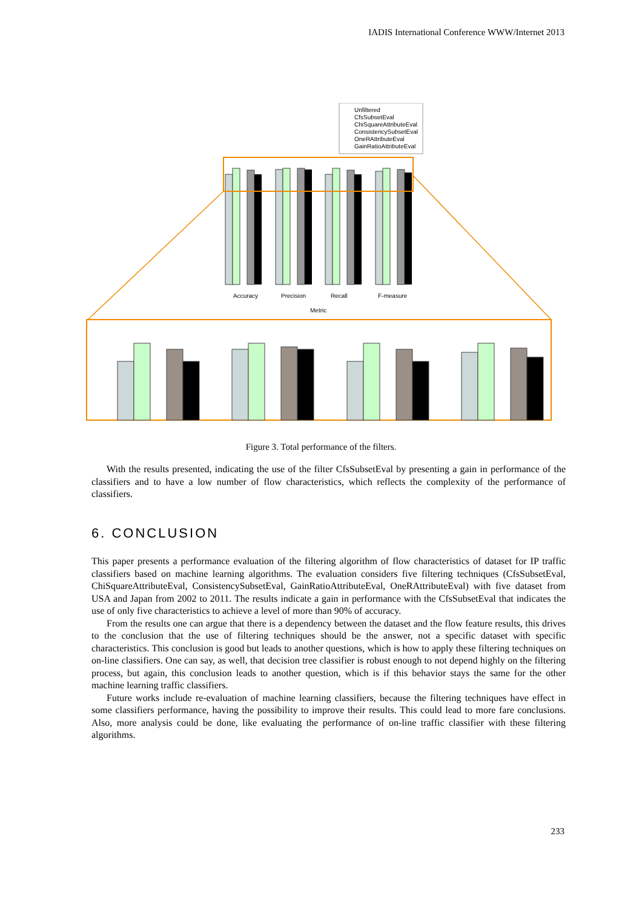IADIS International Conference WWW/Internet 2013
Unfiltered
CfsSubsetEval
ChiSquareAttributeEval
ConsistencySubsetEval
OneRAttributeEval
GainRatioAttributeEval
Accuracy
Precision
Recall
F-measure
Metric
Figure 3. Total performance of the filters.
With the results presented, indicating the use of the filter CfsSubsetEval by presenting a gain in performance of the classifiers and to have a low number of flow characteristics, which reflects the complexity of the performance of classifiers.
6. CONCLUSION
This paper presents a performance evaluation of the filtering algorithm of flow characteristics of dataset for IP traffic classifiers based on machine learning algorithms. The evaluation considers five filtering techniques (CfsSubsetEval, ChiSquareAttributeEval, ConsistencySubsetEval, GainRatioAttributeEval, OneRAttributeEval) with five dataset from USA and Japan from 2002 to 2011. The results indicate a gain in performance with the CfsSubsetEval that indicates the use of only five characteristics to achieve a level of more than 90% of accuracy.
From the results one can argue that there is a dependency between the dataset and the flow feature results, this drives to the conclusion that the use of filtering techniques should be the answer, not a specific dataset with specific characteristics. This conclusion is good but leads to another questions, which is how to apply these filtering techniques on on-line classifiers. One can say, as well, that decision tree classifier is robust enough to not depend highly on the filtering process, but again, this conclusion leads to another question, which is if this behavior stays the same for the other machine learning traffic classifiers.
Future works include re-evaluation of machine learning classifiers, because the filtering techniques have effect in some classifiers performance, having the possibility to improve their results. This could lead to more fare conclusions. Also, more analysis could be done, like evaluating the performance of on-line traffic classifier with these filtering algorithms.
233